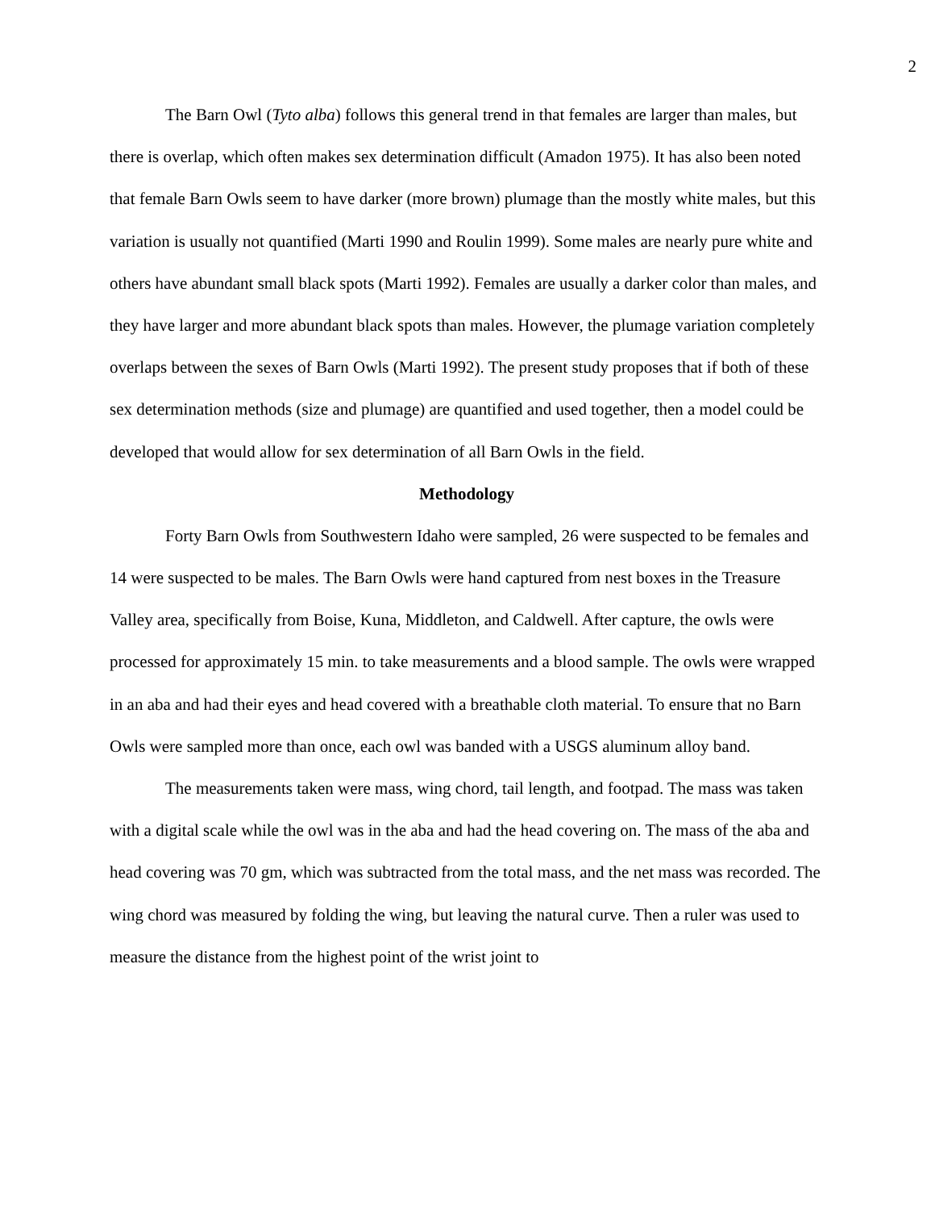2
The Barn Owl (Tyto alba) follows this general trend in that females are larger than males, but there is overlap, which often makes sex determination difficult (Amadon 1975). It has also been noted that female Barn Owls seem to have darker (more brown) plumage than the mostly white males, but this variation is usually not quantified (Marti 1990 and Roulin 1999). Some males are nearly pure white and others have abundant small black spots (Marti 1992). Females are usually a darker color than males, and they have larger and more abundant black spots than males. However, the plumage variation completely overlaps between the sexes of Barn Owls (Marti 1992). The present study proposes that if both of these sex determination methods (size and plumage) are quantified and used together, then a model could be developed that would allow for sex determination of all Barn Owls in the field.
Methodology
Forty Barn Owls from Southwestern Idaho were sampled, 26 were suspected to be females and 14 were suspected to be males. The Barn Owls were hand captured from nest boxes in the Treasure Valley area, specifically from Boise, Kuna, Middleton, and Caldwell. After capture, the owls were processed for approximately 15 min. to take measurements and a blood sample. The owls were wrapped in an aba and had their eyes and head covered with a breathable cloth material. To ensure that no Barn Owls were sampled more than once, each owl was banded with a USGS aluminum alloy band.
The measurements taken were mass, wing chord, tail length, and footpad. The mass was taken with a digital scale while the owl was in the aba and had the head covering on. The mass of the aba and head covering was 70 gm, which was subtracted from the total mass, and the net mass was recorded. The wing chord was measured by folding the wing, but leaving the natural curve. Then a ruler was used to measure the distance from the highest point of the wrist joint to